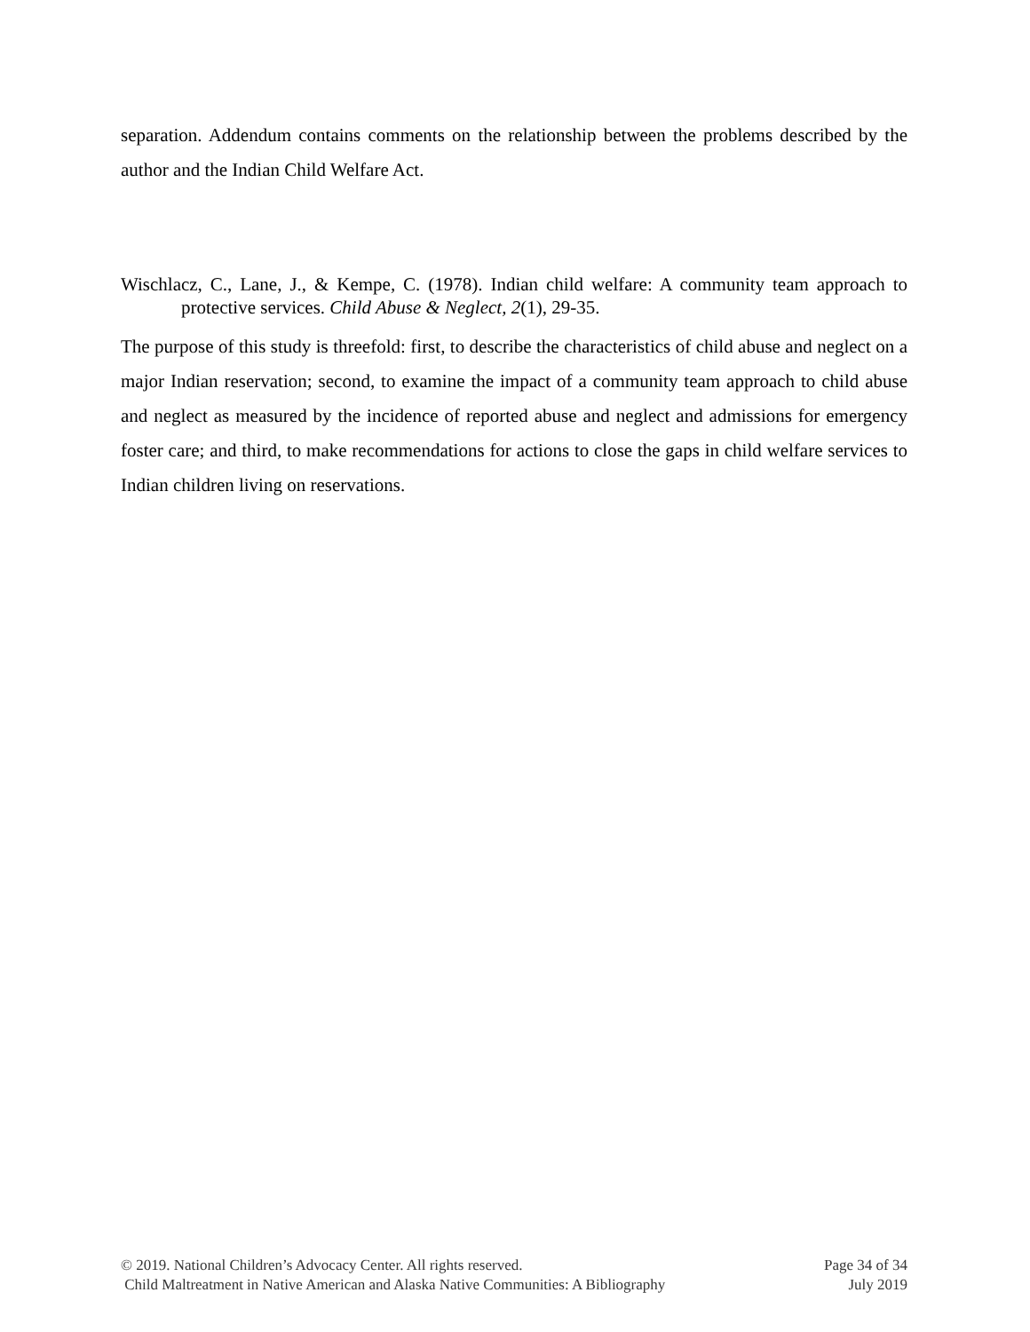separation. Addendum contains comments on the relationship between the problems described by the author and the Indian Child Welfare Act.
Wischlacz, C., Lane, J., & Kempe, C. (1978). Indian child welfare: A community team approach to protective services. Child Abuse & Neglect, 2(1), 29-35.
The purpose of this study is threefold: first, to describe the characteristics of child abuse and neglect on a major Indian reservation; second, to examine the impact of a community team approach to child abuse and neglect as measured by the incidence of reported abuse and neglect and admissions for emergency foster care; and third, to make recommendations for actions to close the gaps in child welfare services to Indian children living on reservations.
© 2019. National Children’s Advocacy Center. All rights reserved. Page 34 of 34
Child Maltreatment in Native American and Alaska Native Communities: A Bibliography July 2019